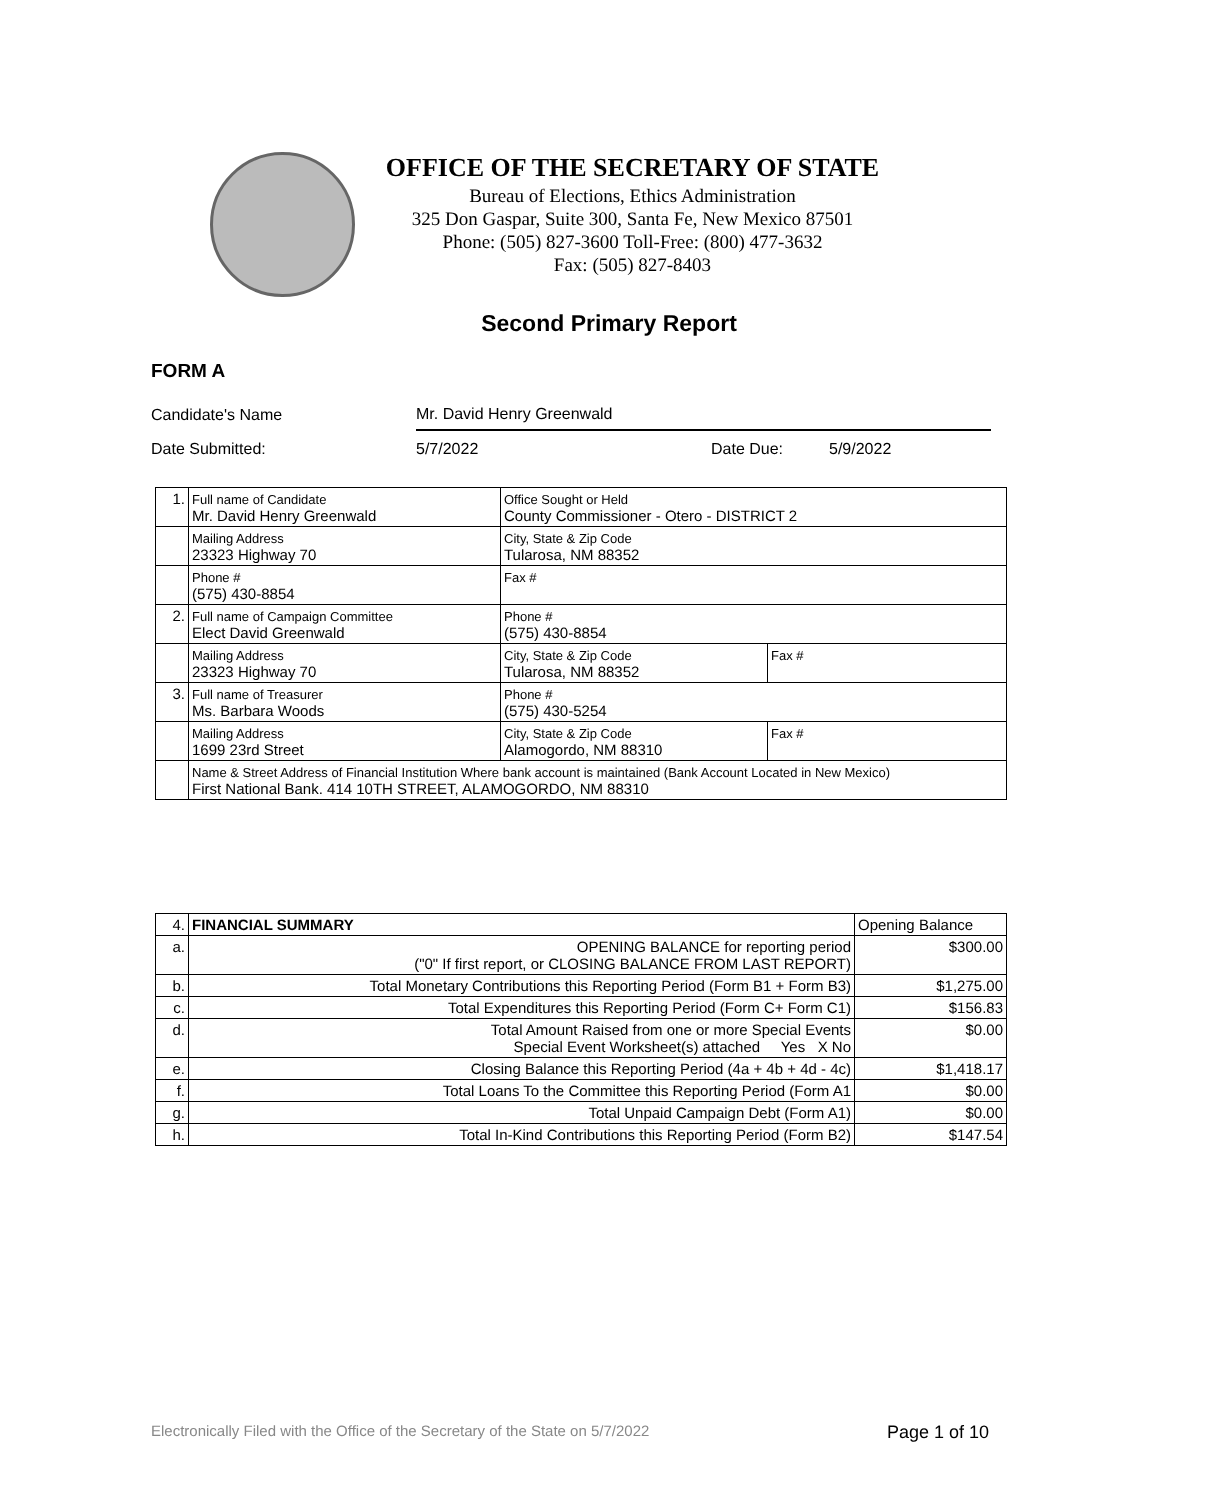OFFICE OF THE SECRETARY OF STATE
Bureau of Elections, Ethics Administration
325 Don Gaspar, Suite 300, Santa Fe, New Mexico 87501
Phone: (505) 827-3600 Toll-Free: (800) 477-3632
Fax: (505) 827-8403
Second Primary Report
FORM A
Candidate's Name Mr. David Henry Greenwald
Date Submitted: 5/7/2022 Date Due: 5/9/2022
| 1. | Full name of Candidate Mr. David Henry Greenwald | Office Sought or Held County Commissioner - Otero - DISTRICT 2 | |
| | Mailing Address 23323 Highway 70 | City, State & Zip Code Tularosa, NM 88352 | |
| | Phone # (575) 430-8854 | Fax # | |
| 2. | Full name of Campaign Committee Elect David Greenwald | Phone # (575) 430-8854 | |
| | Mailing Address 23323 Highway 70 | City, State & Zip Code Tularosa, NM 88352 | Fax # |
| 3. | Full name of Treasurer Ms. Barbara Woods | Phone # (575) 430-5254 | |
| | Mailing Address 1699 23rd Street | City, State & Zip Code Alamogordo, NM 88310 | Fax # |
| | Name & Street Address of Financial Institution Where bank account is maintained (Bank Account Located in New Mexico) First National Bank. 414 10TH STREET, ALAMOGORDO, NM 88310 | | |
| 4. | FINANCIAL SUMMARY | Opening Balance |
| a. | OPENING BALANCE for reporting period ("0" If first report, or CLOSING BALANCE FROM LAST REPORT) | $300.00 |
| b. | Total Monetary Contributions this Reporting Period (Form B1 + Form B3) | $1,275.00 |
| c. | Total Expenditures this Reporting Period (Form C+ Form C1) | $156.83 |
| d. | Total Amount Raised from one or more Special Events Special Event Worksheet(s) attached Yes X No | $0.00 |
| e. | Closing Balance this Reporting Period (4a + 4b + 4d - 4c) | $1,418.17 |
| f. | Total Loans To the Committee this Reporting Period (Form A1 | $0.00 |
| g. | Total Unpaid Campaign Debt (Form A1) | $0.00 |
| h. | Total In-Kind Contributions this Reporting Period (Form B2) | $147.54 |
Electronically Filed with the Office of the Secretary of the State on 5/7/2022 Page 1 of 10